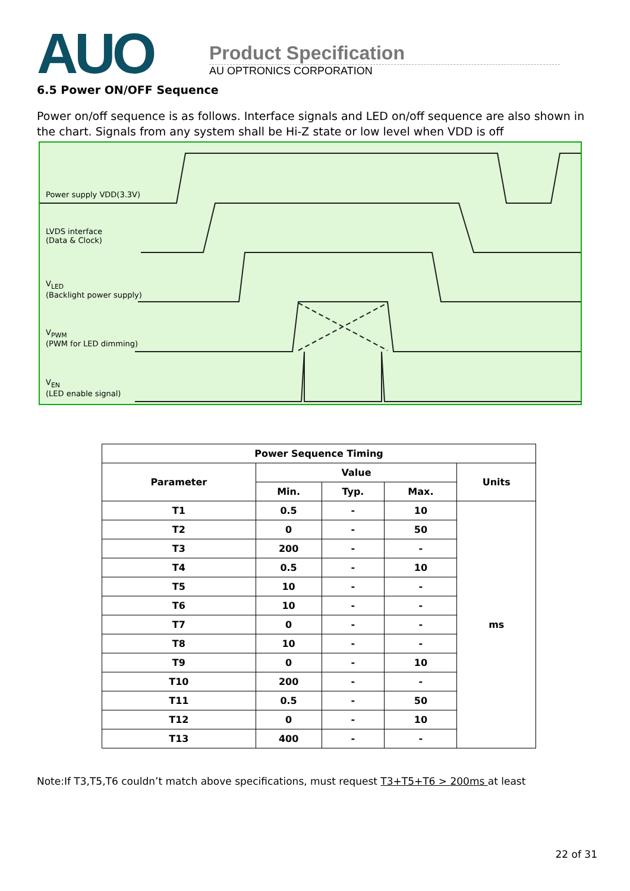AUO
Product Specification
AU OPTRONICS CORPORATION
6.5 Power ON/OFF Sequence
Power on/off sequence is as follows. Interface signals and LED on/off sequence are also shown in the chart. Signals from any system shall be Hi-Z state or low level when VDD is off
Power supply VDD(3.3V)
LVDS interface
(Data & Clock)
V<sub>LED</sub>
(Backlight power supply)
V<sub>PWM</sub>
(PWM for LED dimming)
V<sub>EN</sub>
(LED enable signal)
| Power Sequence Timing | | | | |
| Parameter | Value | | | Units |
| | Min. | Typ. | Max. | |
| T1 | 0.5 | - | 10 | ms |
| T2 | 0 | - | 50 | |
| T3 | 200 | - | - | |
| T4 | 0.5 | - | 10 | |
| T5 | 10 | - | - | |
| T6 | 10 | - | - | |
| T7 | 0 | - | - | |
| T8 | 10 | - | - | |
| T9 | 0 | - | 10 | |
| T10 | 200 | - | - | |
| T11 | 0.5 | - | 50 | |
| T12 | 0 | - | 10 | |
| T13 | 400 | - | - | |
Note:If T3,T5,T6 couldn’t match above specifications, must request T3+T5+T6 > 200ms at least
22 of 31